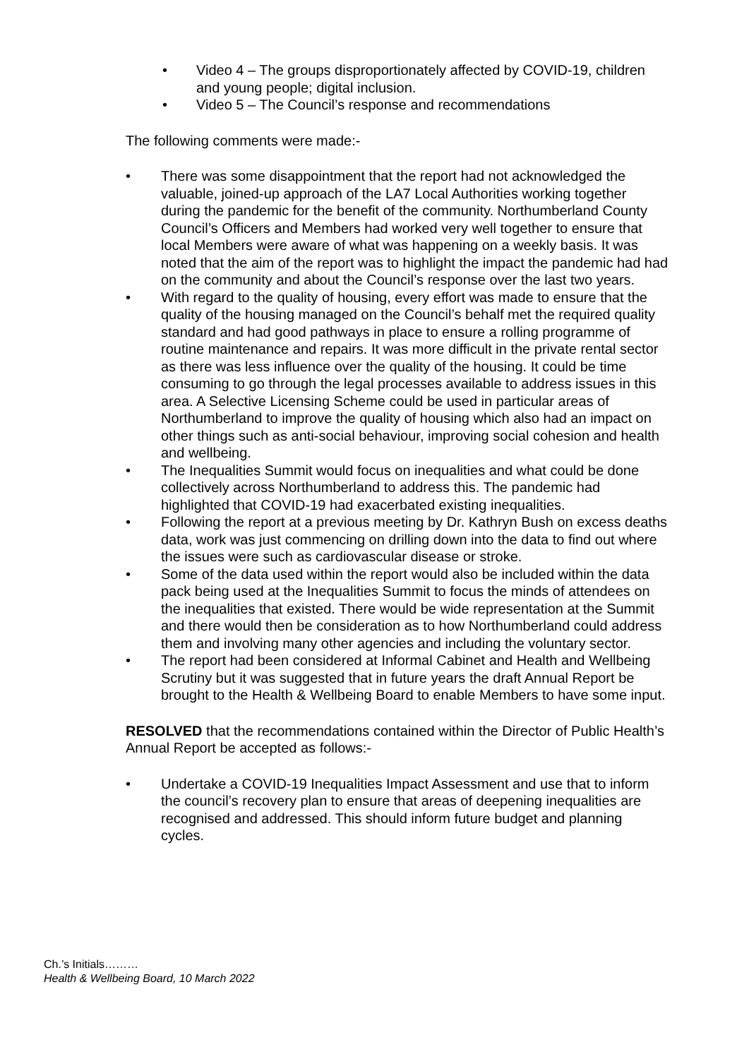• Video 4 – The groups disproportionately affected by COVID-19, children and young people; digital inclusion.
• Video 5 – The Council’s response and recommendations
The following comments were made:-
• There was some disappointment that the report had not acknowledged the valuable, joined-up approach of the LA7 Local Authorities working together during the pandemic for the benefit of the community. Northumberland County Council’s Officers and Members had worked very well together to ensure that local Members were aware of what was happening on a weekly basis. It was noted that the aim of the report was to highlight the impact the pandemic had had on the community and about the Council’s response over the last two years.
• With regard to the quality of housing, every effort was made to ensure that the quality of the housing managed on the Council’s behalf met the required quality standard and had good pathways in place to ensure a rolling programme of routine maintenance and repairs. It was more difficult in the private rental sector as there was less influence over the quality of the housing. It could be time consuming to go through the legal processes available to address issues in this area. A Selective Licensing Scheme could be used in particular areas of Northumberland to improve the quality of housing which also had an impact on other things such as anti-social behaviour, improving social cohesion and health and wellbeing.
• The Inequalities Summit would focus on inequalities and what could be done collectively across Northumberland to address this. The pandemic had highlighted that COVID-19 had exacerbated existing inequalities.
• Following the report at a previous meeting by Dr. Kathryn Bush on excess deaths data, work was just commencing on drilling down into the data to find out where the issues were such as cardiovascular disease or stroke.
• Some of the data used within the report would also be included within the data pack being used at the Inequalities Summit to focus the minds of attendees on the inequalities that existed. There would be wide representation at the Summit and there would then be consideration as to how Northumberland could address them and involving many other agencies and including the voluntary sector.
• The report had been considered at Informal Cabinet and Health and Wellbeing Scrutiny but it was suggested that in future years the draft Annual Report be brought to the Health & Wellbeing Board to enable Members to have some input.
RESOLVED that the recommendations contained within the Director of Public Health’s Annual Report be accepted as follows:-
• Undertake a COVID-19 Inequalities Impact Assessment and use that to inform the council’s recovery plan to ensure that areas of deepening inequalities are recognised and addressed. This should inform future budget and planning cycles.
Ch.’s Initials………
Health & Wellbeing Board, 10 March 2022